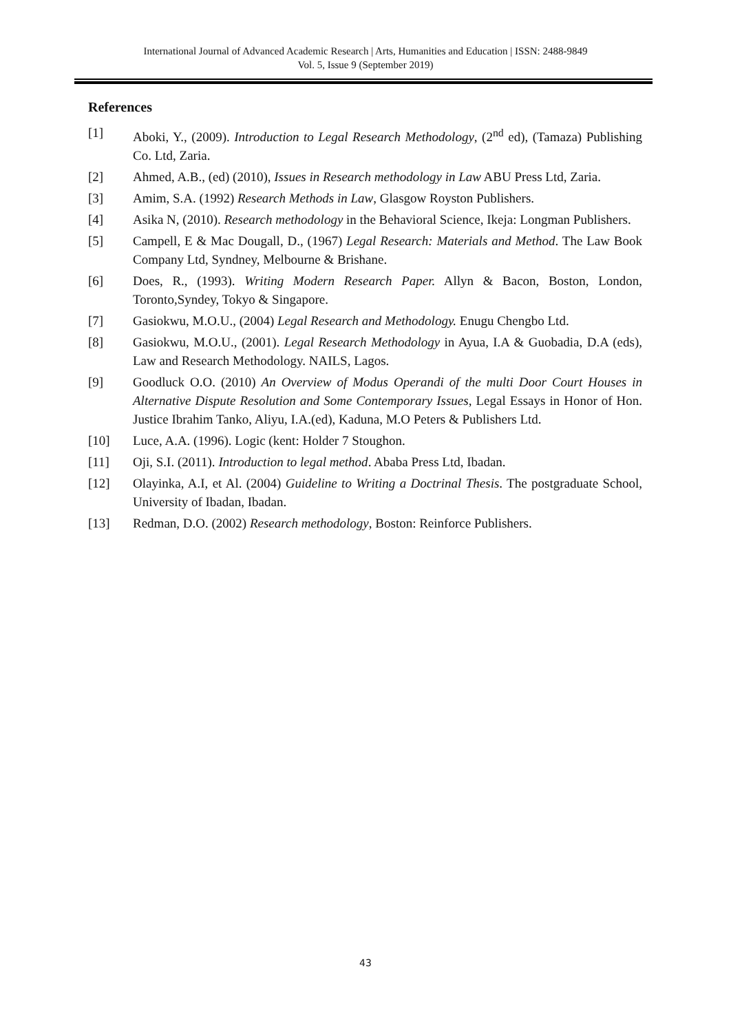International Journal of Advanced Academic Research | Arts, Humanities and Education | ISSN: 2488-9849
Vol. 5, Issue 9 (September 2019)
References
[1] Aboki, Y., (2009). Introduction to Legal Research Methodology, (2<sup>nd</sup> ed), (Tamaza) Publishing Co. Ltd, Zaria.
[2] Ahmed, A.B., (ed) (2010), Issues in Research methodology in Law ABU Press Ltd, Zaria.
[3] Amim, S.A. (1992) Research Methods in Law, Glasgow Royston Publishers.
[4] Asika N, (2010). Research methodology in the Behavioral Science, Ikeja: Longman Publishers.
[5] Campell, E & Mac Dougall, D., (1967) Legal Research: Materials and Method. The Law Book Company Ltd, Syndney, Melbourne & Brishane.
[6] Does, R., (1993). Writing Modern Research Paper. Allyn & Bacon, Boston, London, Toronto,Syndey, Tokyo & Singapore.
[7] Gasiokwu, M.O.U., (2004) Legal Research and Methodology. Enugu Chengbo Ltd.
[8] Gasiokwu, M.O.U., (2001). Legal Research Methodology in Ayua, I.A & Guobadia, D.A (eds), Law and Research Methodology. NAILS, Lagos.
[9] Goodluck O.O. (2010) An Overview of Modus Operandi of the multi Door Court Houses in Alternative Dispute Resolution and Some Contemporary Issues, Legal Essays in Honor of Hon. Justice Ibrahim Tanko, Aliyu, I.A.(ed), Kaduna, M.O Peters & Publishers Ltd.
[10] Luce, A.A. (1996). Logic (kent: Holder 7 Stoughon.
[11] Oji, S.I. (2011). Introduction to legal method. Ababa Press Ltd, Ibadan.
[12] Olayinka, A.I, et Al. (2004) Guideline to Writing a Doctrinal Thesis. The postgraduate School, University of Ibadan, Ibadan.
[13] Redman, D.O. (2002) Research methodology, Boston: Reinforce Publishers.
43